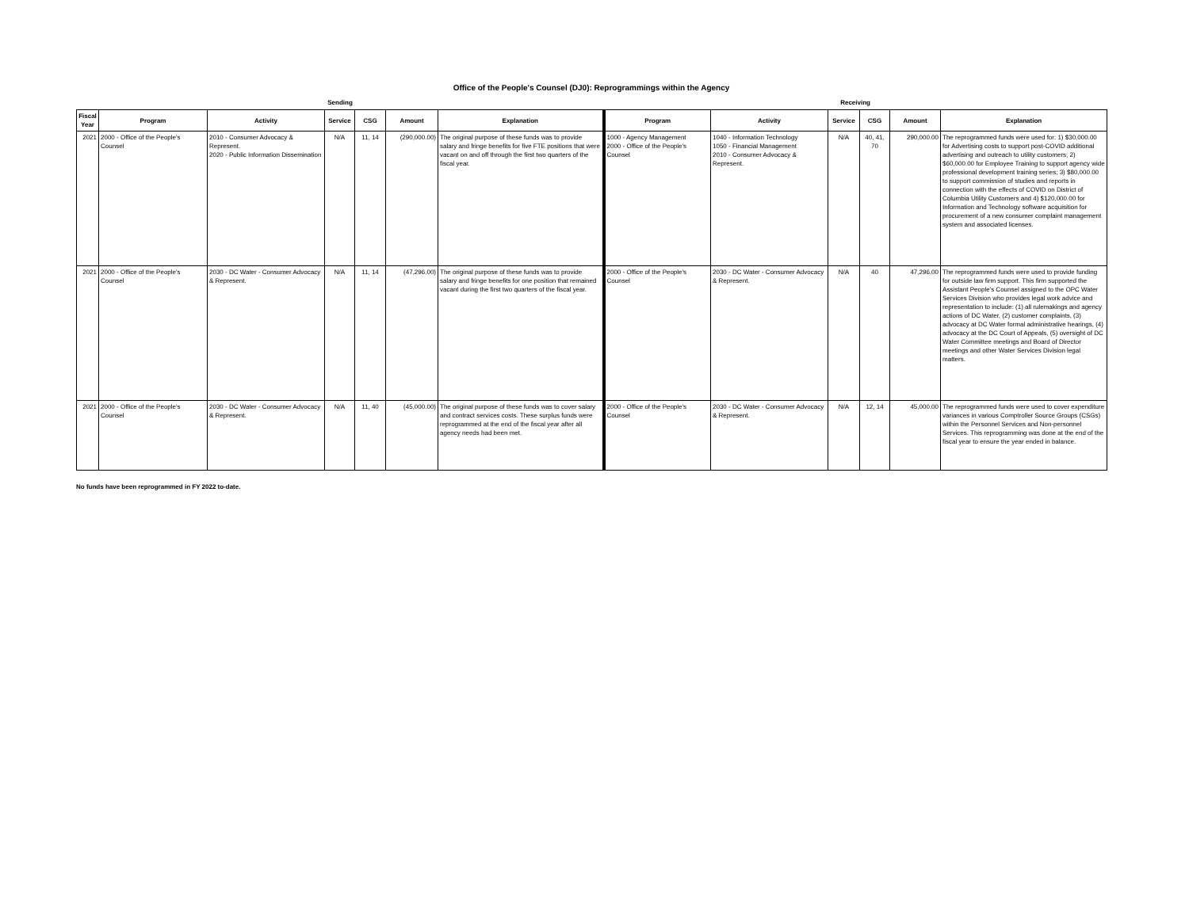Office of the People's Counsel (DJ0): Reprogrammings within the Agency
| Sending | | | | | | | Receiving | | | | | |
| --- | --- | --- | --- | --- | --- | --- | --- | --- | --- | --- | --- | --- |
| Fiscal Year | Program | Activity | Service | CSG | Amount | Explanation | Program | Activity | Service | CSG | Amount | Explanation |
| 2021 | 2000 - Office of the People's Counsel | 2010 - Consumer Advocacy & Represent. 2020 - Public Information Dissemination | N/A | 11, 14 | (290,000.00) | The original purpose of these funds was to provide salary and fringe benefits for five FTE positions that were vacant on and off through the first two quarters of the fiscal year. | 1000 - Agency Management 2000 - Office of the People's Counsel | 1040 - Information Technology 1050 - Financial Management 2010 - Consumer Advocacy & Represent. | N/A | 40, 41, 70 | 290,000.00 | The reprogrammed funds were used for: 1) $30,000.00 for Advertising costs to support post-COVID additional advertising and outreach to utility customers; 2) $60,000.00 for Employee Training to support agency wide professional development training series; 3) $80,000.00 to support commission of studies and reports in connection with the effects of COVID on District of Columbia Utility Customers and 4) $120,000.00 for Information and Technology software acquisition for procurement of a new consumer complaint management system and associated licenses. |
| 2021 | 2000 - Office of the People's Counsel | 2030 - DC Water - Consumer Advocacy & Represent. | N/A | 11, 14 | (47,296.00) | The original purpose of these funds was to provide salary and fringe benefits for one position that remained vacant during the first two quarters of the fiscal year. | 2000 - Office of the People's Counsel | 2030 - DC Water - Consumer Advocacy & Represent. | N/A | 40 | 47,296.00 | The reprogrammed funds were used to provide funding for outside law firm support. This firm supported the Assistant People's Counsel assigned to the OPC Water Services Division who provides legal work advice and representation to include: (1) all rulemakings and agency actions of DC Water, (2) customer complaints, (3) advocacy at DC Water formal administrative hearings, (4) advocacy at the DC Court of Appeals, (5) oversight of DC Water Committee meetings and Board of Director meetings and other Water Services Division legal matters. |
| 2021 | 2000 - Office of the People's Counsel | 2030 - DC Water - Consumer Advocacy & Represent. | N/A | 11, 40 | (45,000.00) | The original purpose of these funds was to cover salary and contract services costs. These surplus funds were reprogrammed at the end of the fiscal year after all agency needs had been met. | 2000 - Office of the People's Counsel | 2030 - DC Water - Consumer Advocacy & Represent. | N/A | 12, 14 | 45,000.00 | The reprogrammed funds were used to cover expenditure variances in various Comptroller Source Groups (CSGs) within the Personnel Services and Non-personnel Services. This reprogramming was done at the end of the fiscal year to ensure the year ended in balance. |
No funds have been reprogrammed in FY 2022 to-date.